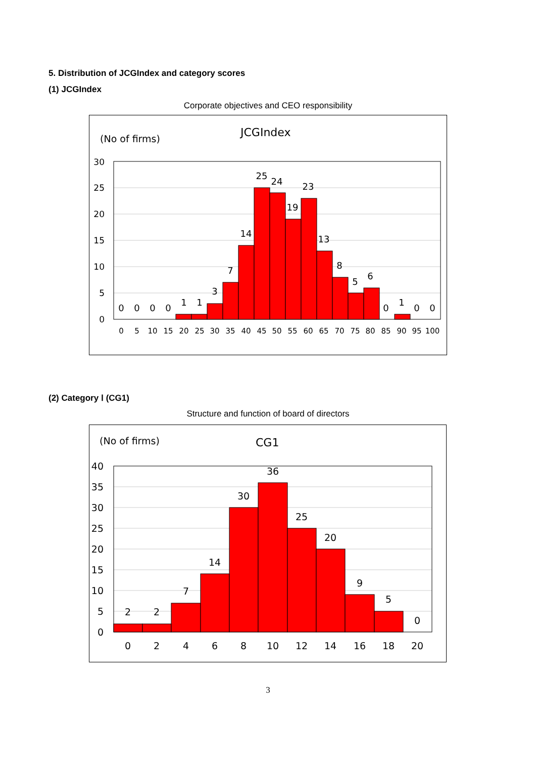5. Distribution of JCGIndex and category scores
(1) JCGIndex
Corporate objectives and CEO responsibility
(No of firms)
JCGIndex
30
25
20
15
10
5
0
0
0
0
0
1
1
3
7
14
25
24
19
23
13
8
5
6
0
1
0
0
0
5
10
15
20
25
30
35
40
45
50
55
60
65
70
75
80
85
90
95
100
(2) Category Ⅰ (CG1)
Structure and function of board of directors
(No of firms)
CG1
40
35
30
25
20
15
10
5
0
2
2
7
14
30
36
25
20
9
5
0
0
2
4
6
8
10
12
14
16
18
20
3